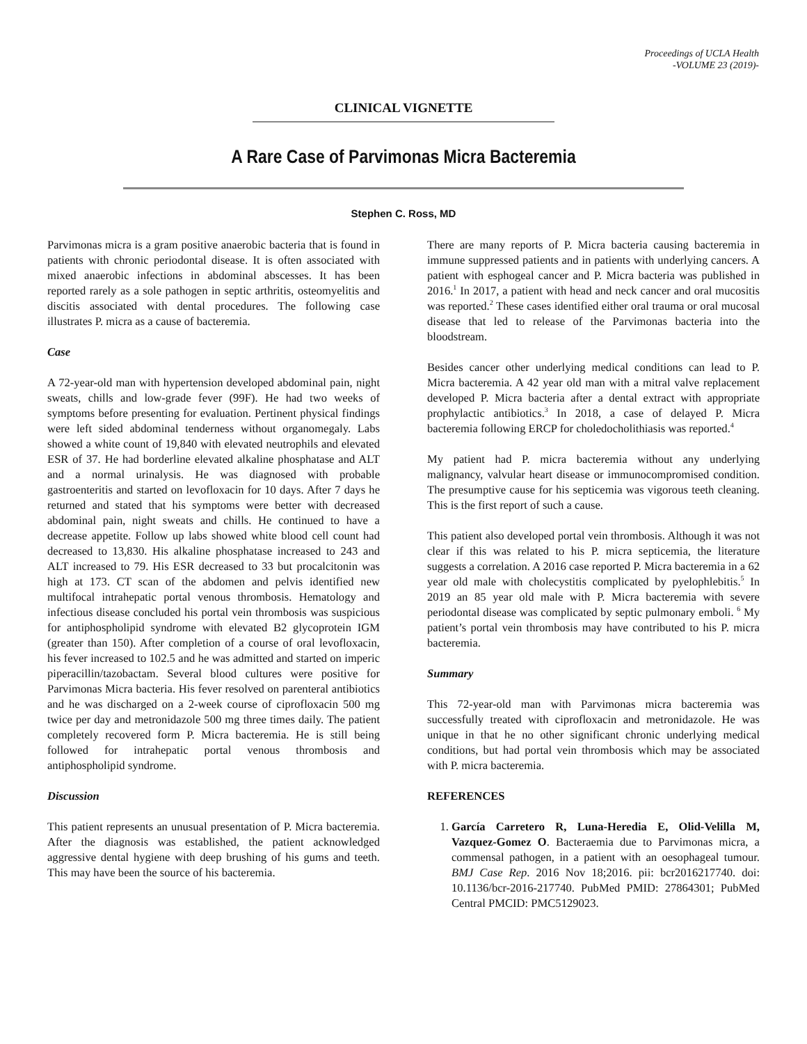Proceedings of UCLA Health
-VOLUME 23 (2019)-
CLINICAL VIGNETTE
A Rare Case of Parvimonas Micra Bacteremia
Stephen C. Ross, MD
Parvimonas micra is a gram positive anaerobic bacteria that is found in patients with chronic periodontal disease. It is often associated with mixed anaerobic infections in abdominal abscesses. It has been reported rarely as a sole pathogen in septic arthritis, osteomyelitis and discitis associated with dental procedures. The following case illustrates P. micra as a cause of bacteremia.
Case
A 72-year-old man with hypertension developed abdominal pain, night sweats, chills and low-grade fever (99F). He had two weeks of symptoms before presenting for evaluation. Pertinent physical findings were left sided abdominal tenderness without organomegaly. Labs showed a white count of 19,840 with elevated neutrophils and elevated ESR of 37. He had borderline elevated alkaline phosphatase and ALT and a normal urinalysis. He was diagnosed with probable gastroenteritis and started on levofloxacin for 10 days. After 7 days he returned and stated that his symptoms were better with decreased abdominal pain, night sweats and chills. He continued to have a decrease appetite. Follow up labs showed white blood cell count had decreased to 13,830. His alkaline phosphatase increased to 243 and ALT increased to 79. His ESR decreased to 33 but procalcitonin was high at 173. CT scan of the abdomen and pelvis identified new multifocal intrahepatic portal venous thrombosis. Hematology and infectious disease concluded his portal vein thrombosis was suspicious for antiphospholipid syndrome with elevated B2 glycoprotein IGM (greater than 150). After completion of a course of oral levofloxacin, his fever increased to 102.5 and he was admitted and started on imperic piperacillin/tazobactam. Several blood cultures were positive for Parvimonas Micra bacteria. His fever resolved on parenteral antibiotics and he was discharged on a 2-week course of ciprofloxacin 500 mg twice per day and metronidazole 500 mg three times daily. The patient completely recovered form P. Micra bacteremia. He is still being followed for intrahepatic portal venous thrombosis and antiphospholipid syndrome.
Discussion
This patient represents an unusual presentation of P. Micra bacteremia. After the diagnosis was established, the patient acknowledged aggressive dental hygiene with deep brushing of his gums and teeth. This may have been the source of his bacteremia.
There are many reports of P. Micra bacteria causing bacteremia in immune suppressed patients and in patients with underlying cancers. A patient with esphogeal cancer and P. Micra bacteria was published in 2016.<sup>1</sup> In 2017, a patient with head and neck cancer and oral mucositis was reported.<sup>2</sup> These cases identified either oral trauma or oral mucosal disease that led to release of the Parvimonas bacteria into the bloodstream.
Besides cancer other underlying medical conditions can lead to P. Micra bacteremia. A 42 year old man with a mitral valve replacement developed P. Micra bacteria after a dental extract with appropriate prophylactic antibiotics.<sup>3</sup> In 2018, a case of delayed P. Micra bacteremia following ERCP for choledocholithiasis was reported.<sup>4</sup>
My patient had P. micra bacteremia without any underlying malignancy, valvular heart disease or immunocompromised condition. The presumptive cause for his septicemia was vigorous teeth cleaning. This is the first report of such a cause.
This patient also developed portal vein thrombosis. Although it was not clear if this was related to his P. micra septicemia, the literature suggests a correlation. A 2016 case reported P. Micra bacteremia in a 62 year old male with cholecystitis complicated by pyelophlebitis.<sup>5</sup> In 2019 an 85 year old male with P. Micra bacteremia with severe periodontal disease was complicated by septic pulmonary emboli. <sup>6</sup> My patient’s portal vein thrombosis may have contributed to his P. micra bacteremia.
Summary
This 72-year-old man with Parvimonas micra bacteremia was successfully treated with ciprofloxacin and metronidazole. He was unique in that he no other significant chronic underlying medical conditions, but had portal vein thrombosis which may be associated with P. micra bacteremia.
REFERENCES
1. García Carretero R, Luna-Heredia E, Olid-Velilla M, Vazquez-Gomez O. Bacteraemia due to Parvimonas micra, a commensal pathogen, in a patient with an oesophageal tumour. BMJ Case Rep. 2016 Nov 18;2016. pii: bcr2016217740. doi: 10.1136/bcr-2016-217740. PubMed PMID: 27864301; PubMed Central PMCID: PMC5129023.